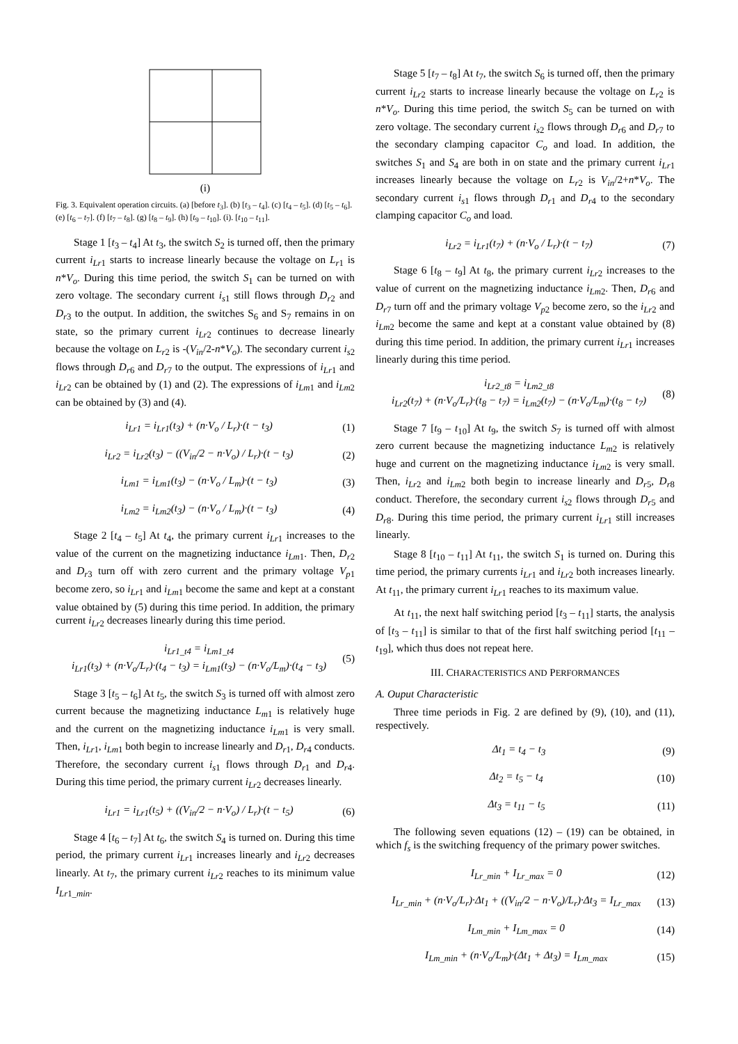(i)
Fig. 3. Equivalent operation circuits. (a) [before t<sub>3</sub>]. (b) [t<sub>3</sub> – t<sub>4</sub>]. (c) [t<sub>4</sub> – t<sub>5</sub>]. (d) [t<sub>5</sub> – t<sub>6</sub>]. (e) [t<sub>6</sub> – t<sub>7</sub>]. (f) [t<sub>7</sub> – t<sub>8</sub>]. (g) [t<sub>8</sub> – t<sub>9</sub>]. (h) [t<sub>9</sub> – t<sub>10</sub>]. (i). [t<sub>10</sub> – t<sub>11</sub>].
Stage 1 [t<sub>3</sub> – t<sub>4</sub>] At t<sub>3</sub>, the switch S<sub>2</sub> is turned off, then the primary current i<sub>Lr</sub><sub>1</sub> starts to increase linearly because the voltage on L<sub>r</sub><sub>1</sub> is n*V<sub>o</sub>. During this time period, the switch S<sub>1</sub> can be turned on with zero voltage. The secondary current i<sub>s</sub><sub>1</sub> still flows through D<sub>r</sub><sub>2</sub> and D<sub>r</sub><sub>3</sub> to the output. In addition, the switches S<sub>6</sub> and S<sub>7</sub> remains in on state, so the primary current i<sub>Lr</sub><sub>2</sub> continues to decrease linearly because the voltage on L<sub>r</sub><sub>2</sub> is -(V<sub>in</sub>/2-n*V<sub>o</sub>). The secondary current i<sub>s</sub><sub>2</sub> flows through D<sub>r</sub><sub>6</sub> and D<sub>r</sub><sub>7</sub> to the output. The expressions of i<sub>Lr</sub><sub>1</sub> and i<sub>Lr</sub><sub>2</sub> can be obtained by (1) and (2). The expressions of i<sub>Lm</sub><sub>1</sub> and i<sub>Lm</sub><sub>2</sub> can be obtained by (3) and (4).
i<sub>Lr1</sub> = i<sub>Lr1</sub>(t<sub>3</sub>) + (n·V<sub>o</sub> / L<sub>r</sub>)·(t − t<sub>3</sub>)
(1)
i<sub>Lr2</sub> = i<sub>Lr2</sub>(t<sub>3</sub>) − ((V<sub>in</sub>/2 − n·V<sub>o</sub>) / L<sub>r</sub>)·(t − t<sub>3</sub>)
(2)
i<sub>Lm1</sub> = i<sub>Lm1</sub>(t<sub>3</sub>) − (n·V<sub>o</sub> / L<sub>m</sub>)·(t − t<sub>3</sub>)
(3)
i<sub>Lm2</sub> = i<sub>Lm2</sub>(t<sub>3</sub>) − (n·V<sub>o</sub> / L<sub>m</sub>)·(t − t<sub>3</sub>)
(4)
Stage 2 [t<sub>4</sub> – t<sub>5</sub>] At t<sub>4</sub>, the primary current i<sub>Lr</sub><sub>1</sub> increases to the value of the current on the magnetizing inductance i<sub>Lm</sub><sub>1</sub>. Then, D<sub>r</sub><sub>2</sub> and D<sub>r</sub><sub>3</sub> turn off with zero current and the primary voltage V<sub>p</sub><sub>1</sub> become zero, so i<sub>Lr</sub><sub>1</sub> and i<sub>Lm</sub><sub>1</sub> become the same and kept at a constant value obtained by (5) during this time period. In addition, the primary current i<sub>Lr</sub><sub>2</sub> decreases linearly during this time period.
i<sub>Lr1_t4</sub> = i<sub>Lm1_t4</sub>
i<sub>Lr1</sub>(t<sub>3</sub>) + (n·V<sub>o</sub>/L<sub>r</sub>)·(t<sub>4</sub> − t<sub>3</sub>) = i<sub>Lm1</sub>(t<sub>3</sub>) − (n·V<sub>o</sub>/L<sub>m</sub>)·(t<sub>4</sub> − t<sub>3</sub>)
(5)
Stage 3 [t<sub>5</sub> – t<sub>6</sub>] At t<sub>5</sub>, the switch S<sub>3</sub> is turned off with almost zero current because the magnetizing inductance L<sub>m</sub><sub>1</sub> is relatively huge and the current on the magnetizing inductance i<sub>Lm</sub><sub>1</sub> is very small. Then, i<sub>Lr</sub><sub>1</sub>, i<sub>Lm</sub><sub>1</sub> both begin to increase linearly and D<sub>r</sub><sub>1</sub>, D<sub>r</sub><sub>4</sub> conducts. Therefore, the secondary current i<sub>s</sub><sub>1</sub> flows through D<sub>r</sub><sub>1</sub> and D<sub>r</sub><sub>4</sub>. During this time period, the primary current i<sub>Lr</sub><sub>2</sub> decreases linearly.
i<sub>Lr1</sub> = i<sub>Lr1</sub>(t<sub>5</sub>) + ((V<sub>in</sub>/2 − n·V<sub>o</sub>) / L<sub>r</sub>)·(t − t<sub>5</sub>)
(6)
Stage 4 [t<sub>6</sub> – t<sub>7</sub>] At t<sub>6</sub>, the switch S<sub>4</sub> is turned on. During this time period, the primary current i<sub>Lr</sub><sub>1</sub> increases linearly and i<sub>Lr</sub><sub>2</sub> decreases linearly. At t<sub>7</sub>, the primary current i<sub>Lr</sub><sub>2</sub> reaches to its minimum value I<sub>Lr</sub><sub>1</sub><sub>_min</sub>.
Stage 5 [t<sub>7</sub> – t<sub>8</sub>] At t<sub>7</sub>, the switch S<sub>6</sub> is turned off, then the primary current i<sub>Lr</sub><sub>2</sub> starts to increase linearly because the voltage on L<sub>r</sub><sub>2</sub> is n*V<sub>o</sub>. During this time period, the switch S<sub>5</sub> can be turned on with zero voltage. The secondary current i<sub>s</sub><sub>2</sub> flows through D<sub>r</sub><sub>6</sub> and D<sub>r</sub><sub>7</sub> to the secondary clamping capacitor C<sub>o</sub> and load. In addition, the switches S<sub>1</sub> and S<sub>4</sub> are both in on state and the primary current i<sub>Lr</sub><sub>1</sub> increases linearly because the voltage on L<sub>r</sub><sub>2</sub> is V<sub>in</sub>/2+n*V<sub>o</sub>. The secondary current i<sub>s</sub><sub>1</sub> flows through D<sub>r</sub><sub>1</sub> and D<sub>r</sub><sub>4</sub> to the secondary clamping capacitor C<sub>o</sub> and load.
i<sub>Lr2</sub> = i<sub>Lr1</sub>(t<sub>7</sub>) + (n·V<sub>o</sub> / L<sub>r</sub>)·(t − t<sub>7</sub>)
(7)
Stage 6 [t<sub>8</sub> – t<sub>9</sub>] At t<sub>8</sub>, the primary current i<sub>Lr</sub><sub>2</sub> increases to the value of current on the magnetizing inductance i<sub>Lm</sub><sub>2</sub>. Then, D<sub>r</sub><sub>6</sub> and D<sub>r</sub><sub>7</sub> turn off and the primary voltage V<sub>p</sub><sub>2</sub> become zero, so the i<sub>Lr</sub><sub>2</sub> and i<sub>Lm</sub><sub>2</sub> become the same and kept at a constant value obtained by (8) during this time period. In addition, the primary current i<sub>Lr</sub><sub>1</sub> increases linearly during this time period.
i<sub>Lr2_t8</sub> = i<sub>Lm2_t8</sub>
i<sub>Lr2</sub>(t<sub>7</sub>) + (n·V<sub>o</sub>/L<sub>r</sub>)·(t<sub>8</sub> − t<sub>7</sub>) = i<sub>Lm2</sub>(t<sub>7</sub>) − (n·V<sub>o</sub>/L<sub>m</sub>)·(t<sub>8</sub> − t<sub>7</sub>)
(8)
Stage 7 [t<sub>9</sub> – t<sub>10</sub>] At t<sub>9</sub>, the switch S<sub>7</sub> is turned off with almost zero current because the magnetizing inductance L<sub>m</sub><sub>2</sub> is relatively huge and current on the magnetizing inductance i<sub>Lm</sub><sub>2</sub> is very small. Then, i<sub>Lr</sub><sub>2</sub> and i<sub>Lm</sub><sub>2</sub> both begin to increase linearly and D<sub>r</sub><sub>5</sub>, D<sub>r</sub><sub>8</sub> conduct. Therefore, the secondary current i<sub>s</sub><sub>2</sub> flows through D<sub>r</sub><sub>5</sub> and D<sub>r</sub><sub>8</sub>. During this time period, the primary current i<sub>Lr</sub><sub>1</sub> still increases linearly.
Stage 8 [t<sub>10</sub> – t<sub>11</sub>] At t<sub>11</sub>, the switch S<sub>1</sub> is turned on. During this time period, the primary currents i<sub>Lr</sub><sub>1</sub> and i<sub>Lr</sub><sub>2</sub> both increases linearly. At t<sub>11</sub>, the primary current i<sub>Lr</sub><sub>1</sub> reaches to its maximum value.
At t<sub>11</sub>, the next half switching period [t<sub>3</sub> – t<sub>11</sub>] starts, the analysis of [t<sub>3</sub> – t<sub>11</sub>] is similar to that of the first half switching period [t<sub>11</sub> – t<sub>19</sub>], which thus does not repeat here.
III. CHARACTERISTICS AND PERFORMANCES
A. Ouput Characteristic
Three time periods in Fig. 2 are defined by (9), (10), and (11), respectively.
Δt<sub>1</sub> = t<sub>4</sub> − t<sub>3</sub> (9)
Δt<sub>2</sub> = t<sub>5</sub> − t<sub>4</sub> (10)
Δt<sub>3</sub> = t<sub>11</sub> − t<sub>5</sub> (11)
The following seven equations (12) – (19) can be obtained, in which f<sub>s</sub> is the switching frequency of the primary power switches.
I<sub>Lr_min</sub> + I<sub>Lr_max</sub> = 0 (12)
I<sub>Lr_min</sub> + (n·V<sub>o</sub>/L<sub>r</sub>)·Δt<sub>1</sub> + ((V<sub>in</sub>/2 − n·V<sub>o</sub>)/L<sub>r</sub>)·Δt<sub>3</sub> = I<sub>Lr_max</sub>
(13)
I<sub>Lm_min</sub> + I<sub>Lm_max</sub> = 0 (14)
I<sub>Lm_min</sub> + (n·V<sub>o</sub>/L<sub>m</sub>)·(Δt<sub>1</sub> + Δt<sub>3</sub>) = I<sub>Lm_max</sub>
(15)